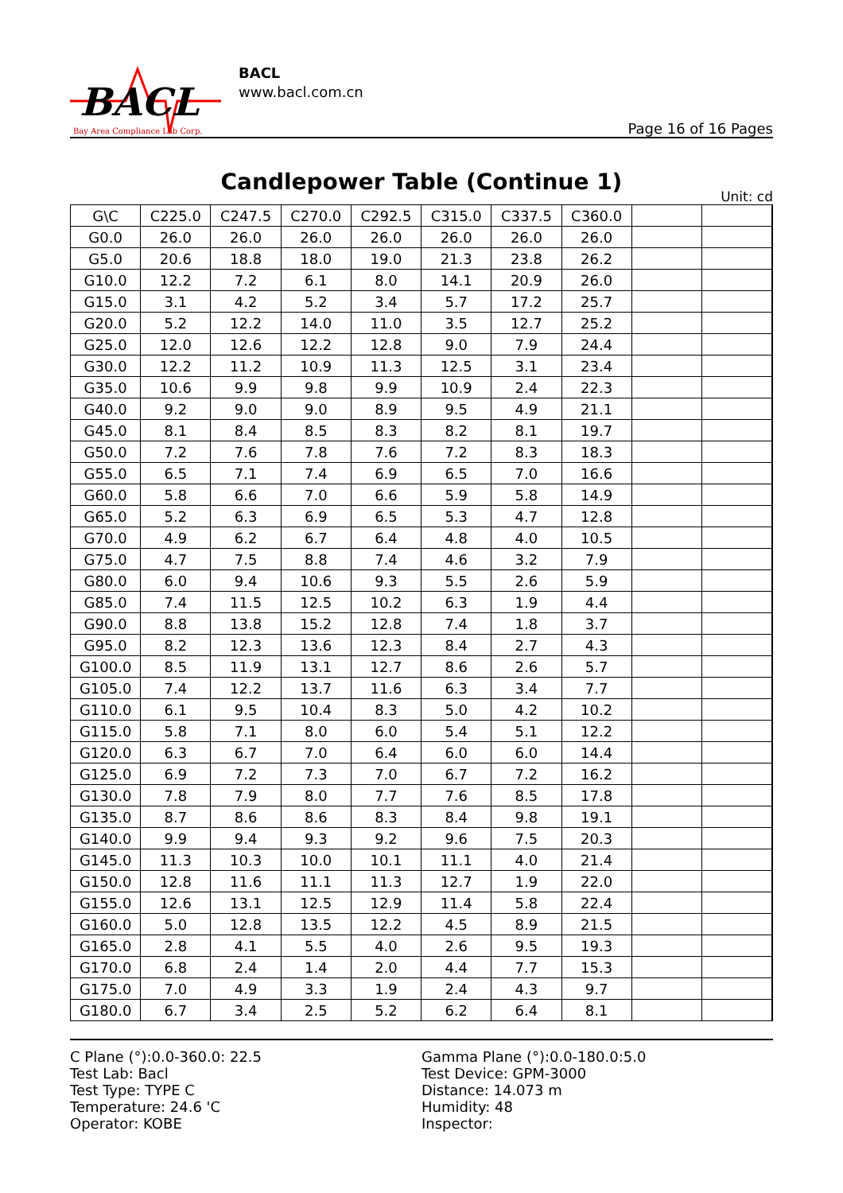BACL
Bay Area Compliance Lab Corp.
BACL
www.bacl.com.cn
Page 16 of 16 Pages
Candlepower Table (Continue 1)
Unit: cd
| G\C | C225.0 | C247.5 | C270.0 | C292.5 | C315.0 | C337.5 | C360.0 | | | |
| --- | --- | --- | --- | --- | --- | --- | --- | --- | --- | --- |
| G0.0 | 26.0 | 26.0 | 26.0 | 26.0 | 26.0 | 26.0 | 26.0 | | | |
| G5.0 | 20.6 | 18.8 | 18.0 | 19.0 | 21.3 | 23.8 | 26.2 | | | |
| G10.0 | 12.2 | 7.2 | 6.1 | 8.0 | 14.1 | 20.9 | 26.0 | | | |
| G15.0 | 3.1 | 4.2 | 5.2 | 3.4 | 5.7 | 17.2 | 25.7 | | | |
| G20.0 | 5.2 | 12.2 | 14.0 | 11.0 | 3.5 | 12.7 | 25.2 | | | |
| G25.0 | 12.0 | 12.6 | 12.2 | 12.8 | 9.0 | 7.9 | 24.4 | | | |
| G30.0 | 12.2 | 11.2 | 10.9 | 11.3 | 12.5 | 3.1 | 23.4 | | | |
| G35.0 | 10.6 | 9.9 | 9.8 | 9.9 | 10.9 | 2.4 | 22.3 | | | |
| G40.0 | 9.2 | 9.0 | 9.0 | 8.9 | 9.5 | 4.9 | 21.1 | | | |
| G45.0 | 8.1 | 8.4 | 8.5 | 8.3 | 8.2 | 8.1 | 19.7 | | | |
| G50.0 | 7.2 | 7.6 | 7.8 | 7.6 | 7.2 | 8.3 | 18.3 | | | |
| G55.0 | 6.5 | 7.1 | 7.4 | 6.9 | 6.5 | 7.0 | 16.6 | | | |
| G60.0 | 5.8 | 6.6 | 7.0 | 6.6 | 5.9 | 5.8 | 14.9 | | | |
| G65.0 | 5.2 | 6.3 | 6.9 | 6.5 | 5.3 | 4.7 | 12.8 | | | |
| G70.0 | 4.9 | 6.2 | 6.7 | 6.4 | 4.8 | 4.0 | 10.5 | | | |
| G75.0 | 4.7 | 7.5 | 8.8 | 7.4 | 4.6 | 3.2 | 7.9 | | | |
| G80.0 | 6.0 | 9.4 | 10.6 | 9.3 | 5.5 | 2.6 | 5.9 | | | |
| G85.0 | 7.4 | 11.5 | 12.5 | 10.2 | 6.3 | 1.9 | 4.4 | | | |
| G90.0 | 8.8 | 13.8 | 15.2 | 12.8 | 7.4 | 1.8 | 3.7 | | | |
| G95.0 | 8.2 | 12.3 | 13.6 | 12.3 | 8.4 | 2.7 | 4.3 | | | |
| G100.0 | 8.5 | 11.9 | 13.1 | 12.7 | 8.6 | 2.6 | 5.7 | | | |
| G105.0 | 7.4 | 12.2 | 13.7 | 11.6 | 6.3 | 3.4 | 7.7 | | | |
| G110.0 | 6.1 | 9.5 | 10.4 | 8.3 | 5.0 | 4.2 | 10.2 | | | |
| G115.0 | 5.8 | 7.1 | 8.0 | 6.0 | 5.4 | 5.1 | 12.2 | | | |
| G120.0 | 6.3 | 6.7 | 7.0 | 6.4 | 6.0 | 6.0 | 14.4 | | | |
| G125.0 | 6.9 | 7.2 | 7.3 | 7.0 | 6.7 | 7.2 | 16.2 | | | |
| G130.0 | 7.8 | 7.9 | 8.0 | 7.7 | 7.6 | 8.5 | 17.8 | | | |
| G135.0 | 8.7 | 8.6 | 8.6 | 8.3 | 8.4 | 9.8 | 19.1 | | | |
| G140.0 | 9.9 | 9.4 | 9.3 | 9.2 | 9.6 | 7.5 | 20.3 | | | |
| G145.0 | 11.3 | 10.3 | 10.0 | 10.1 | 11.1 | 4.0 | 21.4 | | | |
| G150.0 | 12.8 | 11.6 | 11.1 | 11.3 | 12.7 | 1.9 | 22.0 | | | |
| G155.0 | 12.6 | 13.1 | 12.5 | 12.9 | 11.4 | 5.8 | 22.4 | | | |
| G160.0 | 5.0 | 12.8 | 13.5 | 12.2 | 4.5 | 8.9 | 21.5 | | | |
| G165.0 | 2.8 | 4.1 | 5.5 | 4.0 | 2.6 | 9.5 | 19.3 | | | |
| G170.0 | 6.8 | 2.4 | 1.4 | 2.0 | 4.4 | 7.7 | 15.3 | | | |
| G175.0 | 7.0 | 4.9 | 3.3 | 1.9 | 2.4 | 4.3 | 9.7 | | | |
| G180.0 | 6.7 | 3.4 | 2.5 | 5.2 | 6.2 | 6.4 | 8.1 | | | |
C Plane (°):0.0-360.0: 22.5
Test Lab: Bacl
Test Type: TYPE C
Temperature: 24.6 'C
Operator: KOBE
Gamma Plane (°):0.0-180.0:5.0
Test Device: GPM-3000
Distance: 14.073 m
Humidity: 48
Inspector: